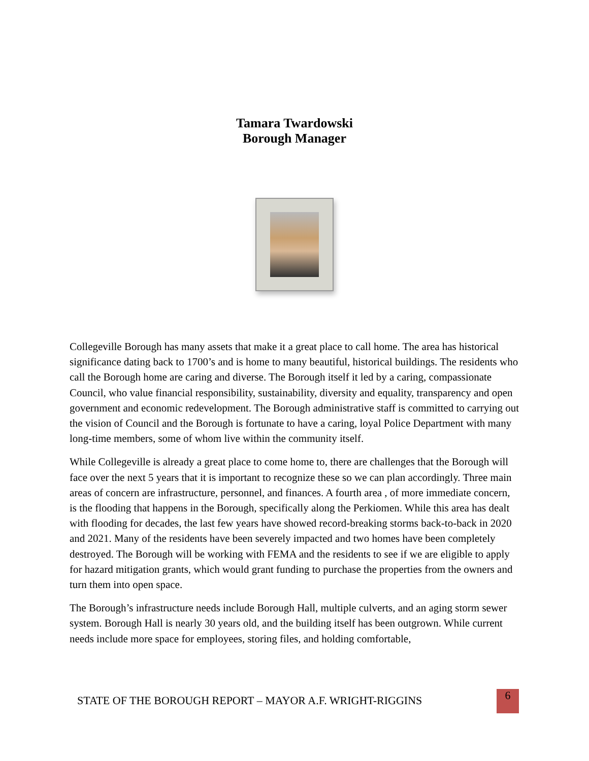Tamara Twardowski
Borough Manager
Collegeville Borough has many assets that make it a great place to call home. The area has historical significance dating back to 1700’s and is home to many beautiful, historical buildings. The residents who call the Borough home are caring and diverse. The Borough itself it led by a caring, compassionate Council, who value financial responsibility, sustainability, diversity and equality, transparency and open government and economic redevelopment. The Borough administrative staff is committed to carrying out the vision of Council and the Borough is fortunate to have a caring, loyal Police Department with many long-time members, some of whom live within the community itself.
While Collegeville is already a great place to come home to, there are challenges that the Borough will face over the next 5 years that it is important to recognize these so we can plan accordingly. Three main areas of concern are infrastructure, personnel, and finances. A fourth area , of more immediate concern, is the flooding that happens in the Borough, specifically along the Perkiomen. While this area has dealt with flooding for decades, the last few years have showed record-breaking storms back-to-back in 2020 and 2021. Many of the residents have been severely impacted and two homes have been completely destroyed. The Borough will be working with FEMA and the residents to see if we are eligible to apply for hazard mitigation grants, which would grant funding to purchase the properties from the owners and turn them into open space.
The Borough’s infrastructure needs include Borough Hall, multiple culverts, and an aging storm sewer system. Borough Hall is nearly 30 years old, and the building itself has been outgrown. While current needs include more space for employees, storing files, and holding comfortable,
STATE OF THE BOROUGH REPORT – MAYOR A.F. WRIGHT-RIGGINS
6